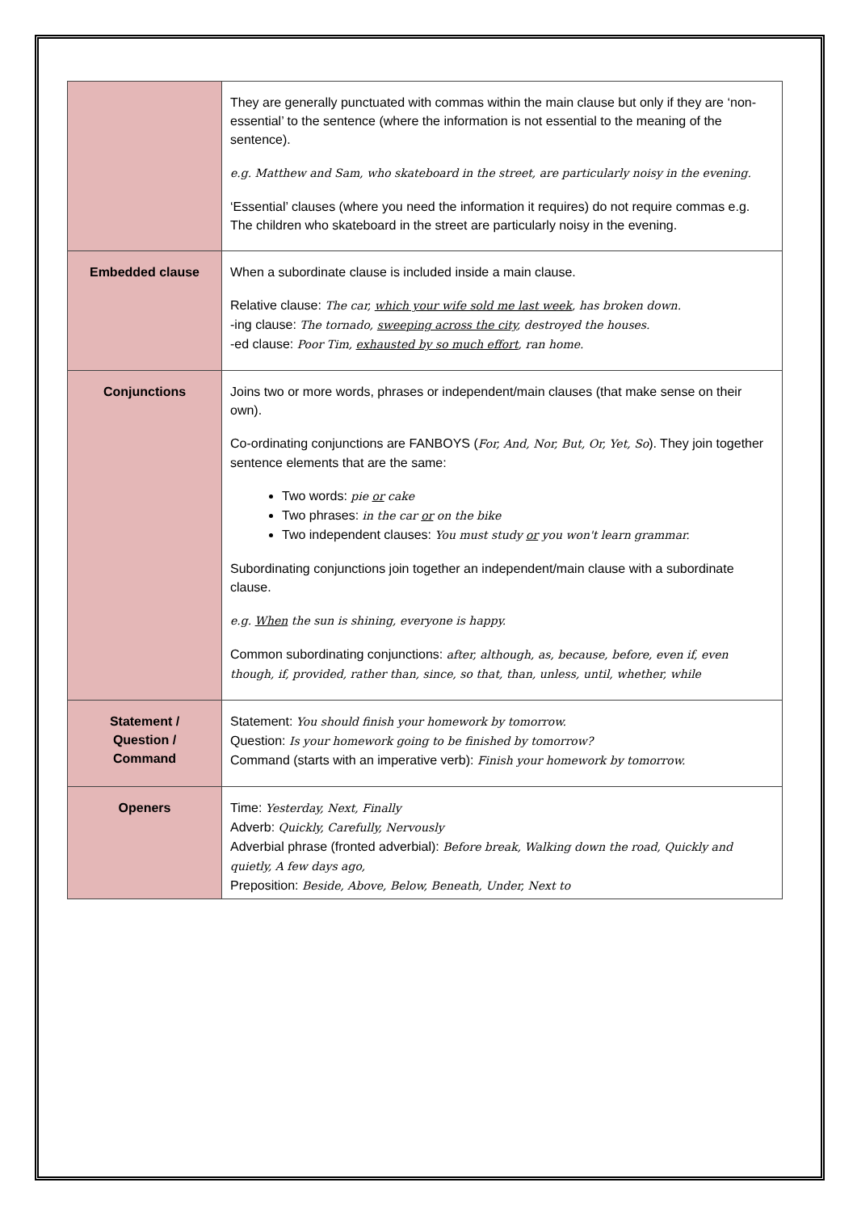| | They are generally punctuated with commas within the main clause but only if they are ‘non-essential’ to the sentence (where the information is not essential to the meaning of the sentence). e.g. Matthew and Sam, who skateboard in the street, are particularly noisy in the evening. ‘Essential’ clauses (where you need the information it requires) do not require commas e.g. The children who skateboard in the street are particularly noisy in the evening. |
| Embedded clause | When a subordinate clause is included inside a main clause. Relative clause: The car, which your wife sold me last week , has broken down. -ing clause: The tornado, sweeping across the city , destroyed the houses. -ed clause: Poor Tim, exhausted by so much effort , ran home. |
| Conjunctions | Joins two or more words, phrases or independent/main clauses (that make sense on their own). Co-ordinating conjunctions are FANBOYS ( For, And, Nor, But, Or, Yet, So ). They join together sentence elements that are the same: Two words: pie or cake Two phrases: in the car or on the bike Two independent clauses: You must study or you won't learn grammar. Subordinating conjunctions join together an independent/main clause with a subordinate clause. e.g. When the sun is shining, everyone is happy. Common subordinating conjunctions: after, although, as, because, before, even if, even though, if, provided, rather than, since, so that, than, unless, until, whether, while |
| Statement / Question / Command | Statement: You should finish your homework by tomorrow. Question: Is your homework going to be finished by tomorrow? Command (starts with an imperative verb): Finish your homework by tomorrow. |
| Openers | Time: Yesterday, Next, Finally Adverb: Quickly, Carefully, Nervously Adverbial phrase (fronted adverbial): Before break, Walking down the road, Quickly and quietly, A few days ago, Preposition: Beside, Above, Below, Beneath, Under, Next to |